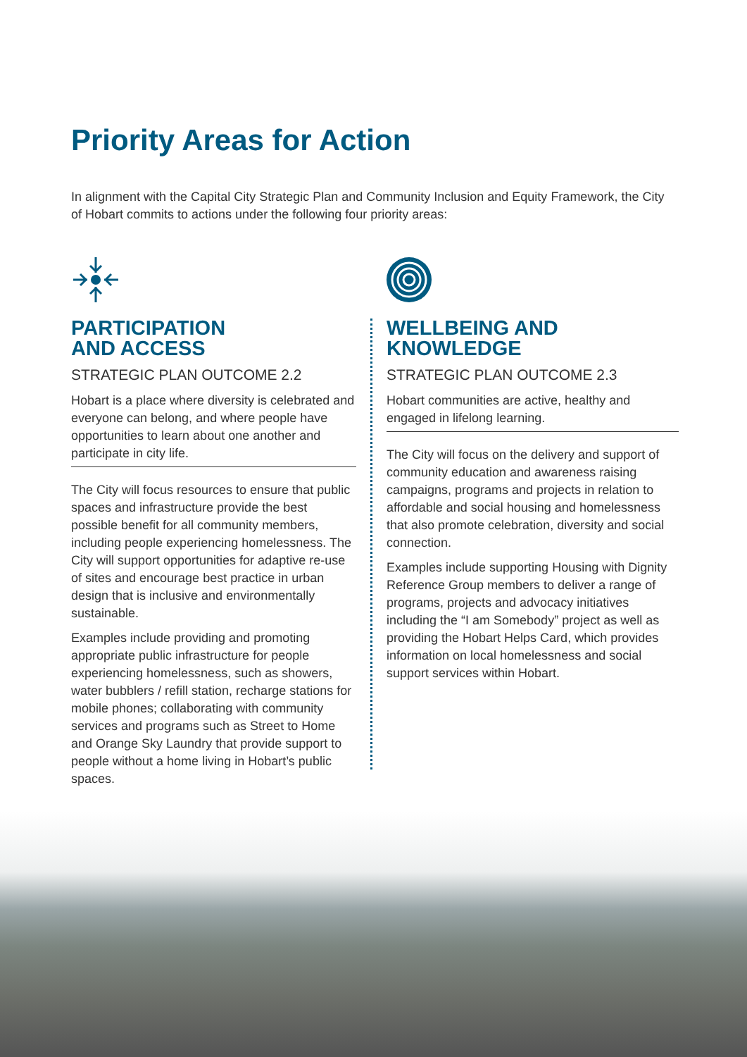Priority Areas for Action
In alignment with the Capital City Strategic Plan and Community Inclusion and Equity Framework, the City of Hobart commits to actions under the following four priority areas:
PARTICIPATION
AND ACCESS
STRATEGIC PLAN OUTCOME 2.2
Hobart is a place where diversity is celebrated and everyone can belong, and where people have opportunities to learn about one another and participate in city life.
The City will focus resources to ensure that public spaces and infrastructure provide the best possible benefit for all community members, including people experiencing homelessness. The City will support opportunities for adaptive re-use of sites and encourage best practice in urban design that is inclusive and environmentally sustainable.
Examples include providing and promoting appropriate public infrastructure for people experiencing homelessness, such as showers, water bubblers / refill station, recharge stations for mobile phones; collaborating with community services and programs such as Street to Home and Orange Sky Laundry that provide support to people without a home living in Hobart’s public spaces.
WELLBEING AND
KNOWLEDGE
STRATEGIC PLAN OUTCOME 2.3
Hobart communities are active, healthy and engaged in lifelong learning.
The City will focus on the delivery and support of community education and awareness raising campaigns, programs and projects in relation to affordable and social housing and homelessness that also promote celebration, diversity and social connection.
Examples include supporting Housing with Dignity Reference Group members to deliver a range of programs, projects and advocacy initiatives including the “I am Somebody” project as well as providing the Hobart Helps Card, which provides information on local homelessness and social support services within Hobart.